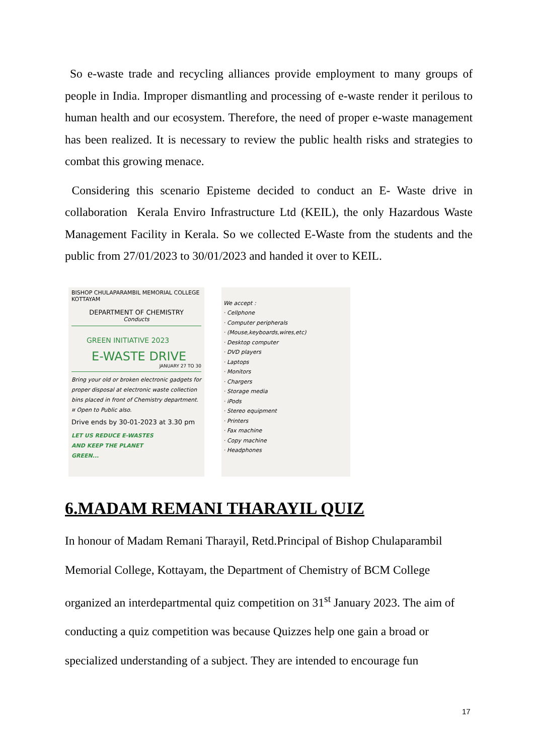So e-waste trade and recycling alliances provide employment to many groups of people in India. Improper dismantling and processing of e-waste render it perilous to human health and our ecosystem. Therefore, the need of proper e-waste management has been realized. It is necessary to review the public health risks and strategies to combat this growing menace.
Considering this scenario Episteme decided to conduct an E- Waste drive in collaboration Kerala Enviro Infrastructure Ltd (KEIL), the only Hazardous Waste Management Facility in Kerala. So we collected E-Waste from the students and the public from 27/01/2023 to 30/01/2023 and handed it over to KEIL.
BISHOP CHULAPARAMBIL MEMORIAL COLLEGE KOTTAYAM
DEPARTMENT OF CHEMISTRY
Conducts
GREEN INITIATIVE 2023
E-WASTE DRIVE
JANUARY 27 TO 30
Bring your old or broken electronic gadgets for proper disposal at electronic waste collection bins placed in front of Chemistry department.
¤ Open to Public also.
Drive ends by 30-01-2023 at 3.30 pm
LET US REDUCE E-WASTES
AND KEEP THE PLANET
GREEN...
We accept :
· Cellphone
· Computer peripherals
· (Mouse,keyboards,wires,etc)
· Desktop computer
· DVD players
· Laptops
· Monitors
· Chargers
· Storage media
· iPods
· Stereo equipment
· Printers
· Fax machine
· Copy machine
· Headphones
6.MADAM REMANI THARAYIL QUIZ
In honour of Madam Remani Tharayil, Retd.Principal of Bishop Chulaparambil Memorial College, Kottayam, the Department of Chemistry of BCM College organized an interdepartmental quiz competition on 31<sup>st</sup> January 2023. The aim of conducting a quiz competition was because Quizzes help one gain a broad or specialized understanding of a subject. They are intended to encourage fun
17